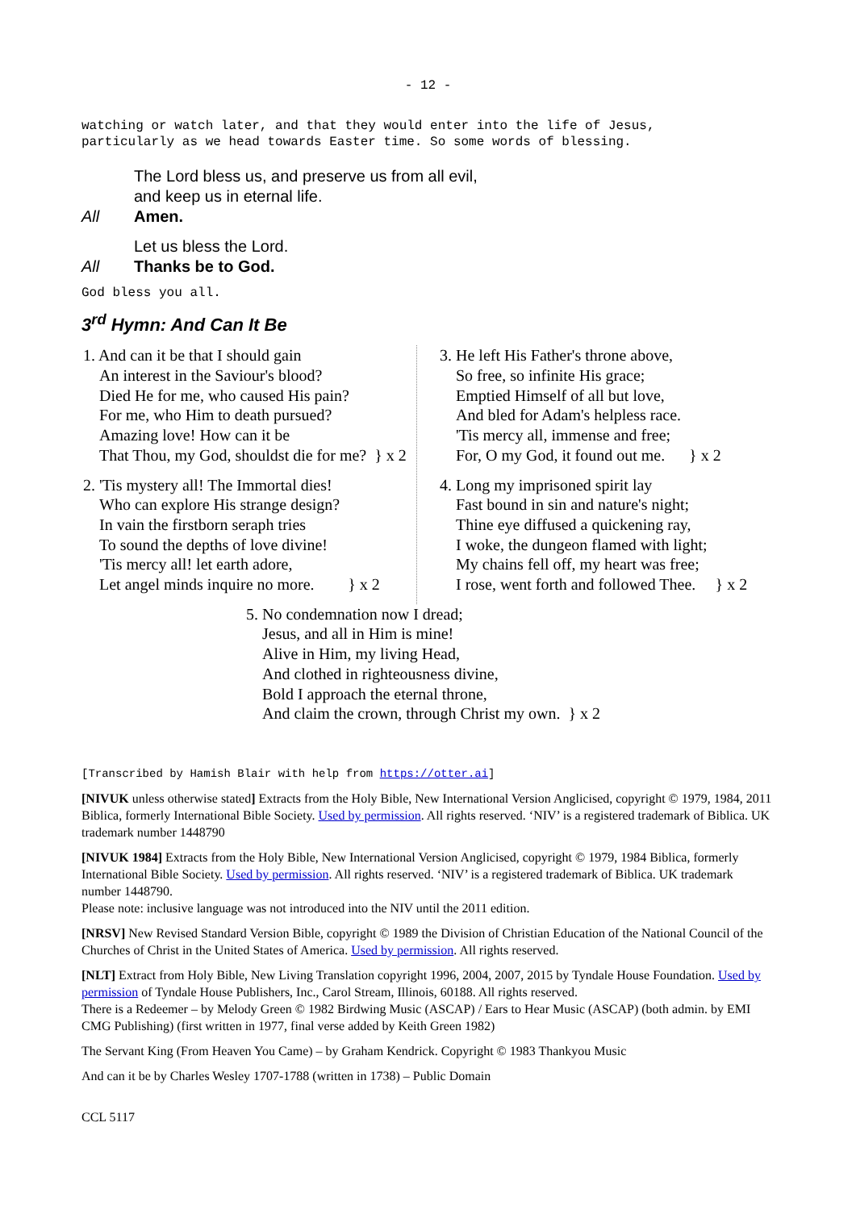- 12 -
watching or watch later, and that they would enter into the life of Jesus,
particularly as we head towards Easter time. So some words of blessing.
The Lord bless us, and preserve us from all evil,
and keep us in eternal life.
All Amen.
Let us bless the Lord.
All Thanks be to God.
God bless you all.
3<sup>rd</sup> Hymn: And Can It Be
1. And can it be that I should gain
An interest in the Saviour's blood?
Died He for me, who caused His pain?
For me, who Him to death pursued?
Amazing love! How can it be
That Thou, my God, shouldst die for me?
} x 2
2. 'Tis mystery all! The Immortal dies!
Who can explore His strange design?
In vain the firstborn seraph tries
To sound the depths of love divine!
'Tis mercy all! let earth adore,
Let angel minds inquire no more.
} x 2
3. He left His Father's throne above,
So free, so infinite His grace;
Emptied Himself of all but love,
And bled for Adam's helpless race.
'Tis mercy all, immense and free;
For, O my God, it found out me.
} x 2
4. Long my imprisoned spirit lay
Fast bound in sin and nature's night;
Thine eye diffused a quickening ray,
I woke, the dungeon flamed with light;
My chains fell off, my heart was free;
I rose, went forth and followed Thee.
} x 2
5. No condemnation now I dread;
Jesus, and all in Him is mine!
Alive in Him, my living Head,
And clothed in righteousness divine,
Bold I approach the eternal throne,
And claim the crown, through Christ my own.
} x 2
[Transcribed by Hamish Blair with help from https://otter.ai]
[NIVUK unless otherwise stated] Extracts from the Holy Bible, New International Version Anglicised, copyright © 1979, 1984, 2011 Biblica, formerly International Bible Society. Used by permission. All rights reserved. ‘NIV’ is a registered trademark of Biblica. UK trademark number 1448790
[NIVUK 1984] Extracts from the Holy Bible, New International Version Anglicised, copyright © 1979, 1984 Biblica, formerly International Bible Society. Used by permission. All rights reserved. ‘NIV’ is a registered trademark of Biblica. UK trademark number 1448790.
Please note: inclusive language was not introduced into the NIV until the 2011 edition.
[NRSV] New Revised Standard Version Bible, copyright © 1989 the Division of Christian Education of the National Council of the Churches of Christ in the United States of America. Used by permission. All rights reserved.
[NLT] Extract from Holy Bible, New Living Translation copyright 1996, 2004, 2007, 2015 by Tyndale House Foundation. Used by permission of Tyndale House Publishers, Inc., Carol Stream, Illinois, 60188. All rights reserved.
There is a Redeemer – by Melody Green © 1982 Birdwing Music (ASCAP) / Ears to Hear Music (ASCAP) (both admin. by EMI CMG Publishing) (first written in 1977, final verse added by Keith Green 1982)
The Servant King (From Heaven You Came) – by Graham Kendrick. Copyright © 1983 Thankyou Music
And can it be by Charles Wesley 1707-1788 (written in 1738) – Public Domain
CCL 5117